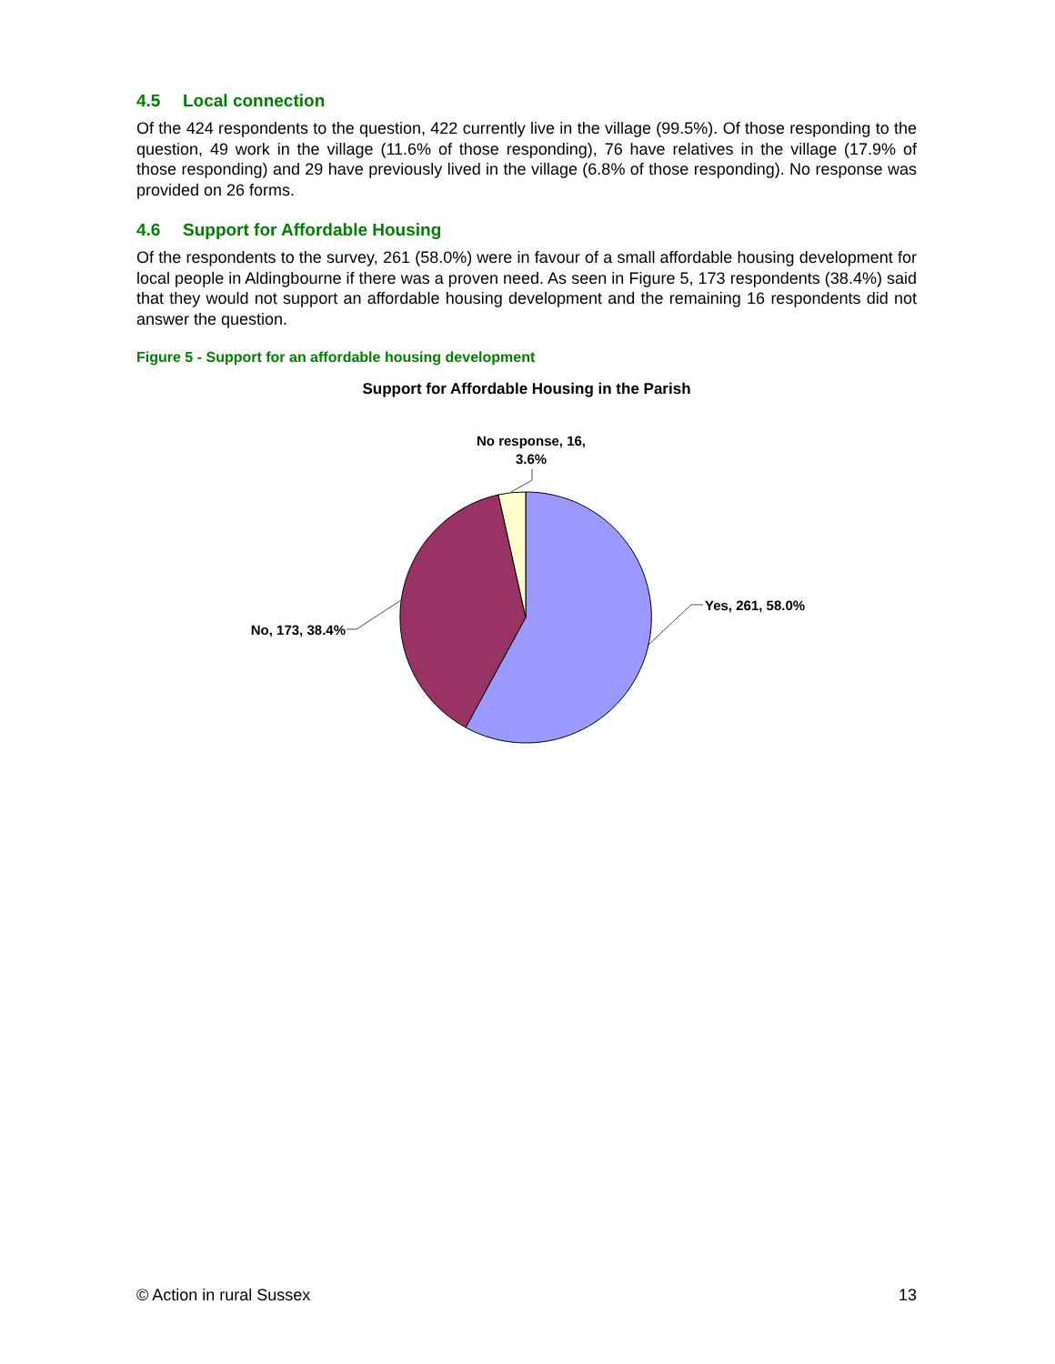4.5 Local connection
Of the 424 respondents to the question, 422 currently live in the village (99.5%). Of those responding to the question, 49 work in the village (11.6% of those responding), 76 have relatives in the village (17.9% of those responding) and 29 have previously lived in the village (6.8% of those responding). No response was provided on 26 forms.
4.6 Support for Affordable Housing
Of the respondents to the survey, 261 (58.0%) were in favour of a small affordable housing development for local people in Aldingbourne if there was a proven need. As seen in Figure 5, 173 respondents (38.4%) said that they would not support an affordable housing development and the remaining 16 respondents did not answer the question.
Figure 5 - Support for an affordable housing development
Support for Affordable Housing in the Parish
No response, 16,
3.6%
Yes, 261, 58.0%
No, 173, 38.4%
© Action in rural Sussex 13